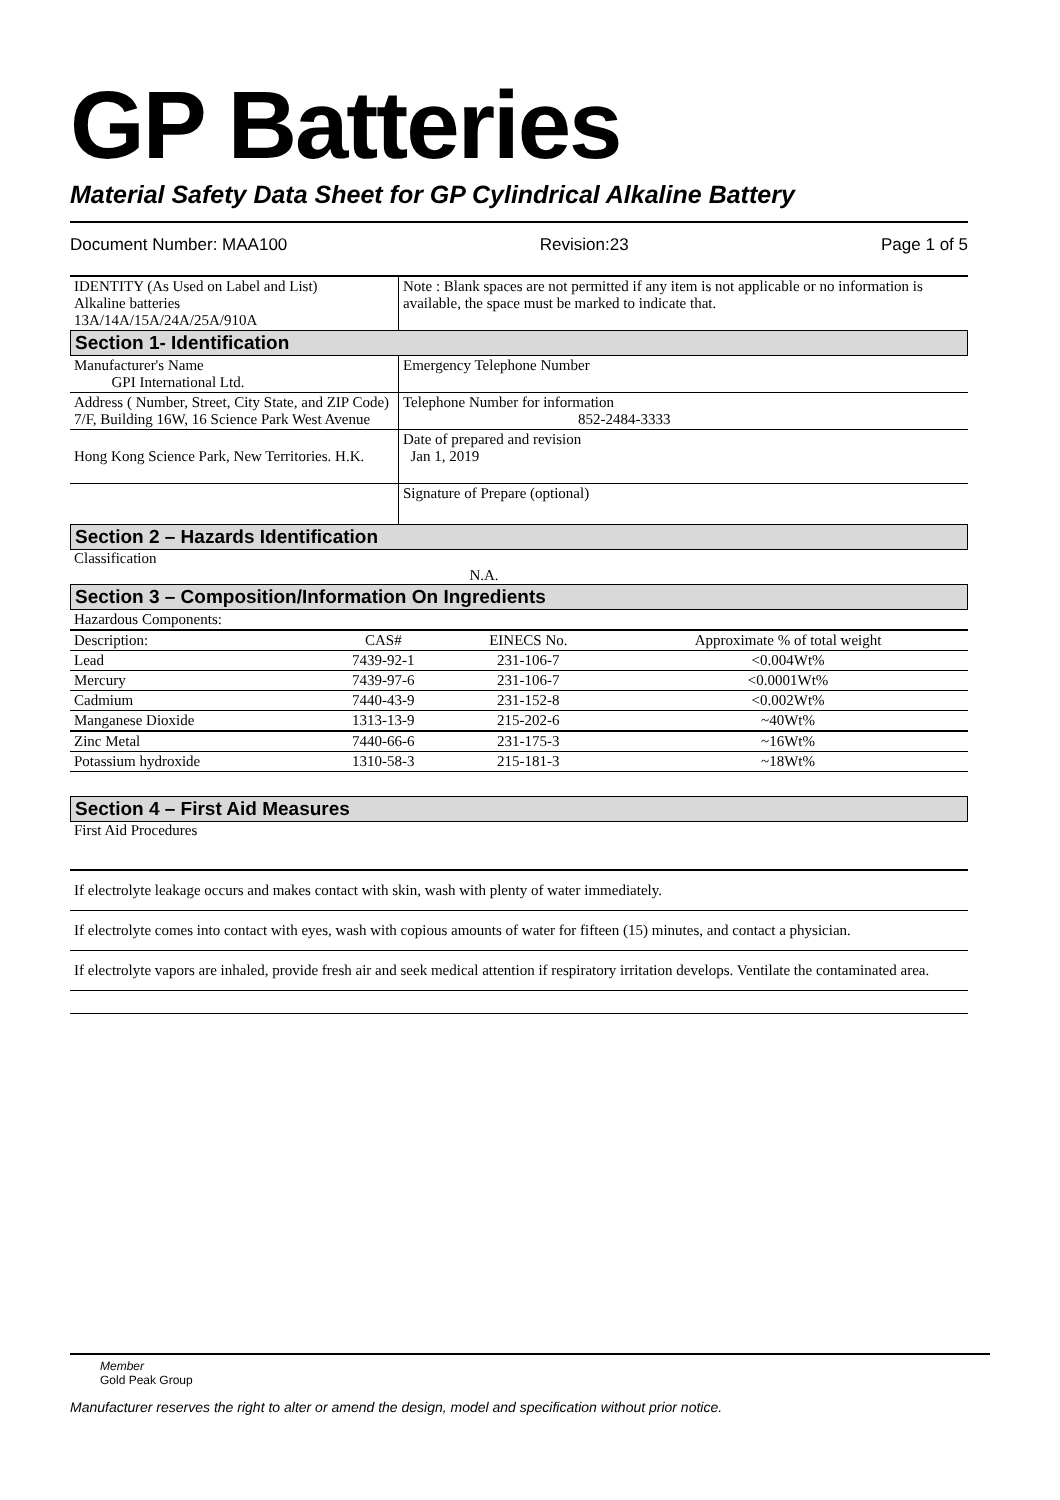GP Batteries
Material Safety Data Sheet for GP Cylindrical Alkaline Battery
Document Number: MAA100 Revision:23 Page 1 of 5
| IDENTITY (As Used on Label and List) Alkaline batteries 13A/14A/15A/24A/25A/910A | Note : Blank spaces are not permitted if any item is not applicable or no information is available, the space must be marked to indicate that. |
Section 1- Identification
| Manufacturer's Name GPI International Ltd. | Emergency Telephone Number |
| Address ( Number, Street, City State, and ZIP Code) 7/F, Building 16W, 16 Science Park West Avenue | Telephone Number for information 852-2484-3333 |
| Hong Kong Science Park, New Territories. H.K. | Date of prepared and revision Jan 1, 2019 |
| | Signature of Prepare (optional) |
Section 2 – Hazards Identification
Classification
N.A.
Section 3 – Composition/Information On Ingredients
| Hazardous Components: | | | |
| Description: | CAS# | EINECS No. | Approximate % of total weight |
| Lead | 7439-92-1 | 231-106-7 | <0.004Wt% |
| Mercury | 7439-97-6 | 231-106-7 | <0.0001Wt% |
| Cadmium | 7440-43-9 | 231-152-8 | <0.002Wt% |
| Manganese Dioxide | 1313-13-9 | 215-202-6 | ~40Wt% |
| Zinc Metal | 7440-66-6 | 231-175-3 | ~16Wt% |
| Potassium hydroxide | 1310-58-3 | 215-181-3 | ~18Wt% |
Section 4 – First Aid Measures
First Aid Procedures
If electrolyte leakage occurs and makes contact with skin, wash with plenty of water immediately.
If electrolyte comes into contact with eyes, wash with copious amounts of water for fifteen (15) minutes, and contact a physician.
If electrolyte vapors are inhaled, provide fresh air and seek medical attention if respiratory irritation develops. Ventilate the contaminated area.
Member
Gold Peak Group
Manufacturer reserves the right to alter or amend the design, model and specification without prior notice.